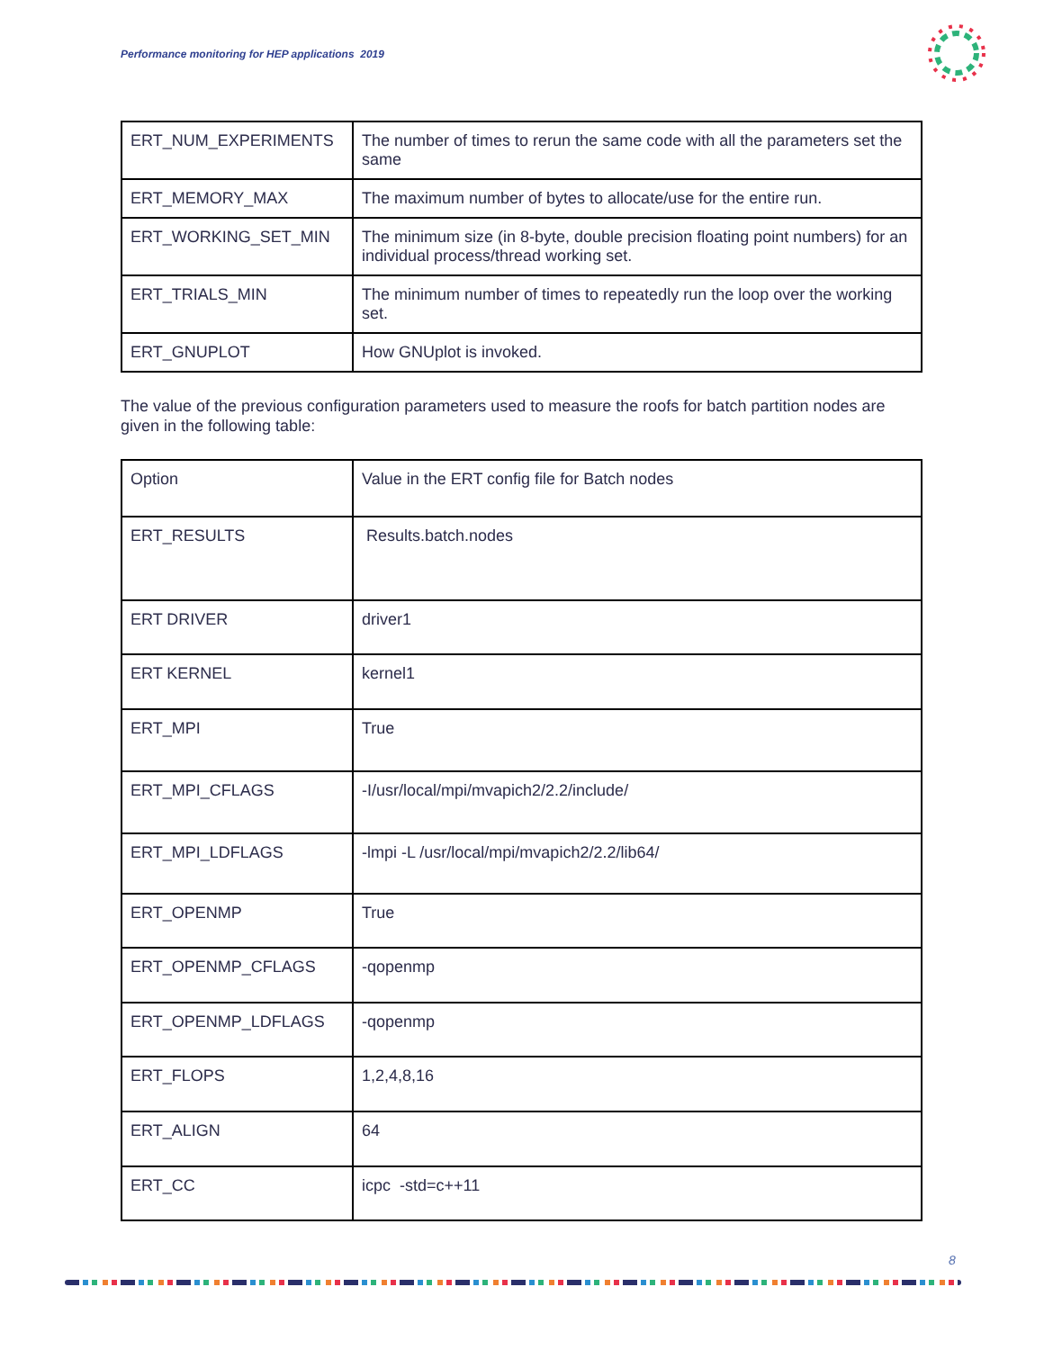Performance monitoring for HEP applications 2019
| ERT_NUM_EXPERIMENTS | The number of times to rerun the same code with all the parameters set the same |
| ERT_MEMORY_MAX | The maximum number of bytes to allocate/use for the entire run. |
| ERT_WORKING_SET_MIN | The minimum size (in 8-byte, double precision floating point numbers) for an individual process/thread working set. |
| ERT_TRIALS_MIN | The minimum number of times to repeatedly run the loop over the working set. |
| ERT_GNUPLOT | How GNUplot is invoked. |
The value of the previous configuration parameters used to measure the roofs for batch partition nodes are given in the following table:
| Option | Value in the ERT config file for Batch nodes |
| ERT_RESULTS | Results.batch.nodes |
| ERT DRIVER | driver1 |
| ERT KERNEL | kernel1 |
| ERT_MPI | True |
| ERT_MPI_CFLAGS | -I/usr/local/mpi/mvapich2/2.2/include/ |
| ERT_MPI_LDFLAGS | -lmpi -L /usr/local/mpi/mvapich2/2.2/lib64/ |
| ERT_OPENMP | True |
| ERT_OPENMP_CFLAGS | -qopenmp |
| ERT_OPENMP_LDFLAGS | -qopenmp |
| ERT_FLOPS | 1,2,4,8,16 |
| ERT_ALIGN | 64 |
| ERT_CC | icpc -std=c++11 |
8